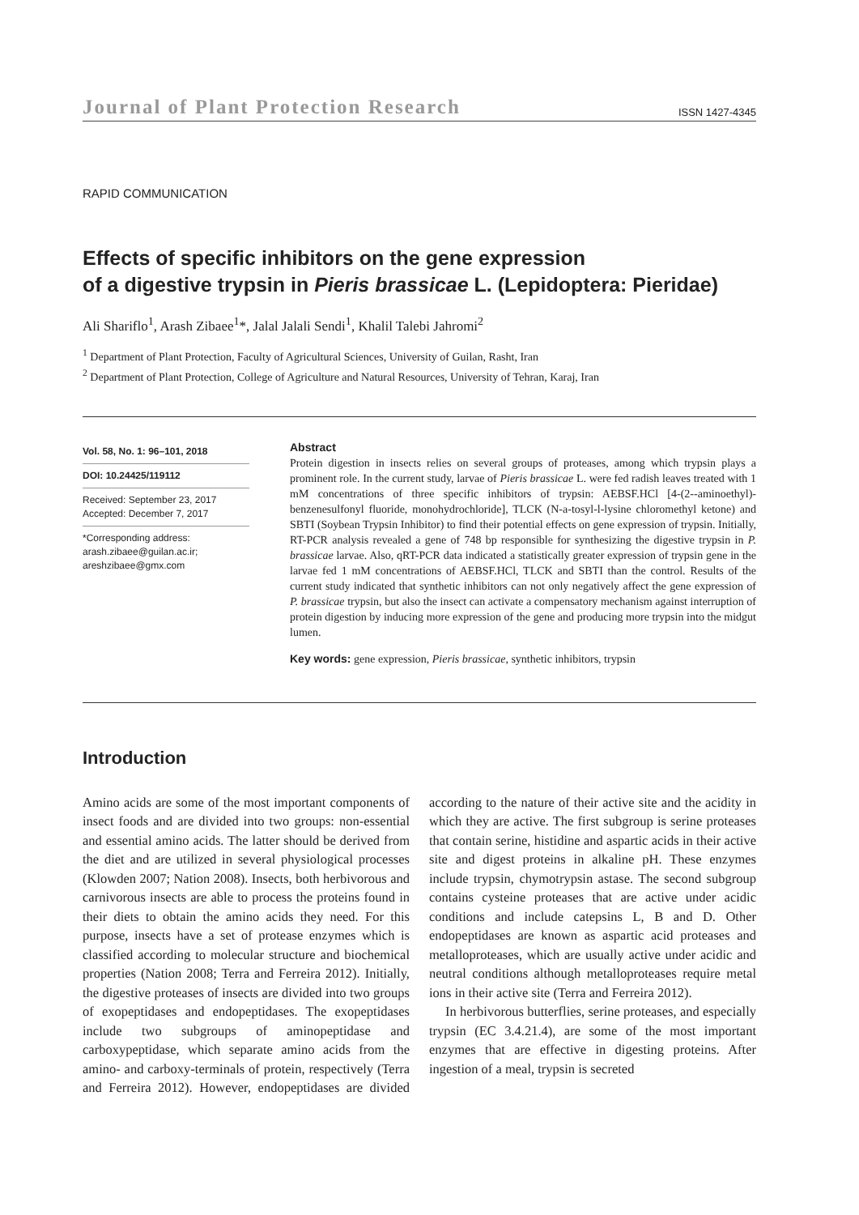Journal of Plant Protection Research ISSN 1427-4345
RAPID COMMUNICATION
Effects of specific inhibitors on the gene expression
of a digestive trypsin in Pieris brassicae L. (Lepidoptera: Pieridae)
Ali Shariflo<sup>1</sup>, Arash Zibaee<sup>1</sup>*, Jalal Jalali Sendi<sup>1</sup>, Khalil Talebi Jahromi<sup>2</sup>
<sup>1</sup> Department of Plant Protection, Faculty of Agricultural Sciences, University of Guilan, Rasht, Iran
<sup>2</sup> Department of Plant Protection, College of Agriculture and Natural Resources, University of Tehran, Karaj, Iran
Vol. 58, No. 1: 96–101, 2018
DOI: 10.24425/119112
Received: September 23, 2017
Accepted: December 7, 2017
*Corresponding address:
arash.zibaee@guilan.ac.ir;
areshzibaee@gmx.com
Abstract
Protein digestion in insects relies on several groups of proteases, among which trypsin plays a prominent role. In the current study, larvae of Pieris brassicae L. were fed radish leaves treated with 1 mM concentrations of three specific inhibitors of trypsin: AEBSF.HCl [4-(2--aminoethyl)-benzenesulfonyl fluoride, monohydrochloride], TLCK (N-a-tosyl-l-lysine chloromethyl ketone) and SBTI (Soybean Trypsin Inhibitor) to find their potential effects on gene expression of trypsin. Initially, RT-PCR analysis revealed a gene of 748 bp responsible for synthesizing the digestive trypsin in P. brassicae larvae. Also, qRT-PCR data indicated a statistically greater expression of trypsin gene in the larvae fed 1 mM concentrations of AEBSF.HCl, TLCK and SBTI than the control. Results of the current study indicated that synthetic inhibitors can not only negatively affect the gene expression of P. brassicae trypsin, but also the insect can activate a compensatory mechanism against interruption of protein digestion by inducing more expression of the gene and producing more trypsin into the midgut lumen.
Key words: gene expression, Pieris brassicae, synthetic inhibitors, trypsin
Introduction
Amino acids are some of the most important components of insect foods and are divided into two groups: non-essential and essential amino acids. The latter should be derived from the diet and are utilized in several physiological processes (Klowden 2007; Nation 2008). Insects, both herbivorous and carnivorous insects are able to process the proteins found in their diets to obtain the amino acids they need. For this purpose, insects have a set of protease enzymes which is classified according to molecular structure and biochemical properties (Nation 2008; Terra and Ferreira 2012). Initially, the digestive proteases of insects are divided into two groups of exopeptidases and endopeptidases. The exopeptidases include two subgroups of aminopeptidase and carboxypeptidase, which separate amino acids from the amino- and carboxy-terminals of protein, respectively (Terra and Ferreira 2012). However, endopeptidases are divided according to the nature of their active site and the acidity in which they are active. The first subgroup is serine proteases that contain serine, histidine and aspartic acids in their active site and digest proteins in alkaline pH. These enzymes include trypsin, chymotrypsin astase. The second subgroup contains cysteine proteases that are active under acidic conditions and include catepsins L, B and D. Other endopeptidases are known as aspartic acid proteases and metalloproteases, which are usually active under acidic and neutral conditions although metalloproteases require metal ions in their active site (Terra and Ferreira 2012).
In herbivorous butterflies, serine proteases, and especially trypsin (EC 3.4.21.4), are some of the most important enzymes that are effective in digesting proteins. After ingestion of a meal, trypsin is secreted